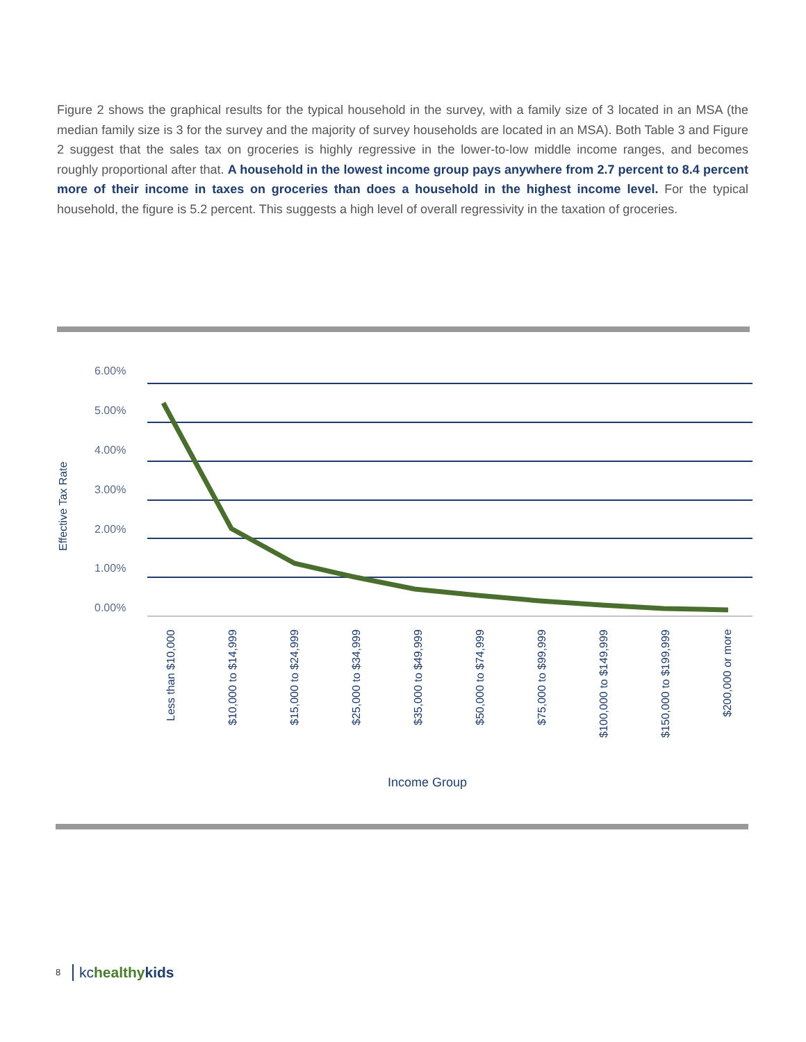Figure 2 shows the graphical results for the typical household in the survey, with a family size of 3 located in an MSA (the median family size is 3 for the survey and the majority of survey households are located in an MSA). Both Table 3 and Figure 2 suggest that the sales tax on groceries is highly regressive in the lower-to-low middle income ranges, and becomes roughly proportional after that. A household in the lowest income group pays anywhere from 2.7 percent to 8.4 percent more of their income in taxes on groceries than does a household in the highest income level. For the typical household, the figure is 5.2 percent. This suggests a high level of overall regressivity in the taxation of groceries.
Effective Tax Rate
6.00%
5.00%
4.00%
3.00%
2.00%
1.00%
0.00%
Less than $10,000
$10,000 to $14,999
$15,000 to $24,999
$25,000 to $34,999
$35,000 to $49,999
$50,000 to $74,999
$75,000 to $99,999
$100,000 to $149,999
$150,000 to $199,999
$200,000 or more
Income Group
8 kchealthy kids